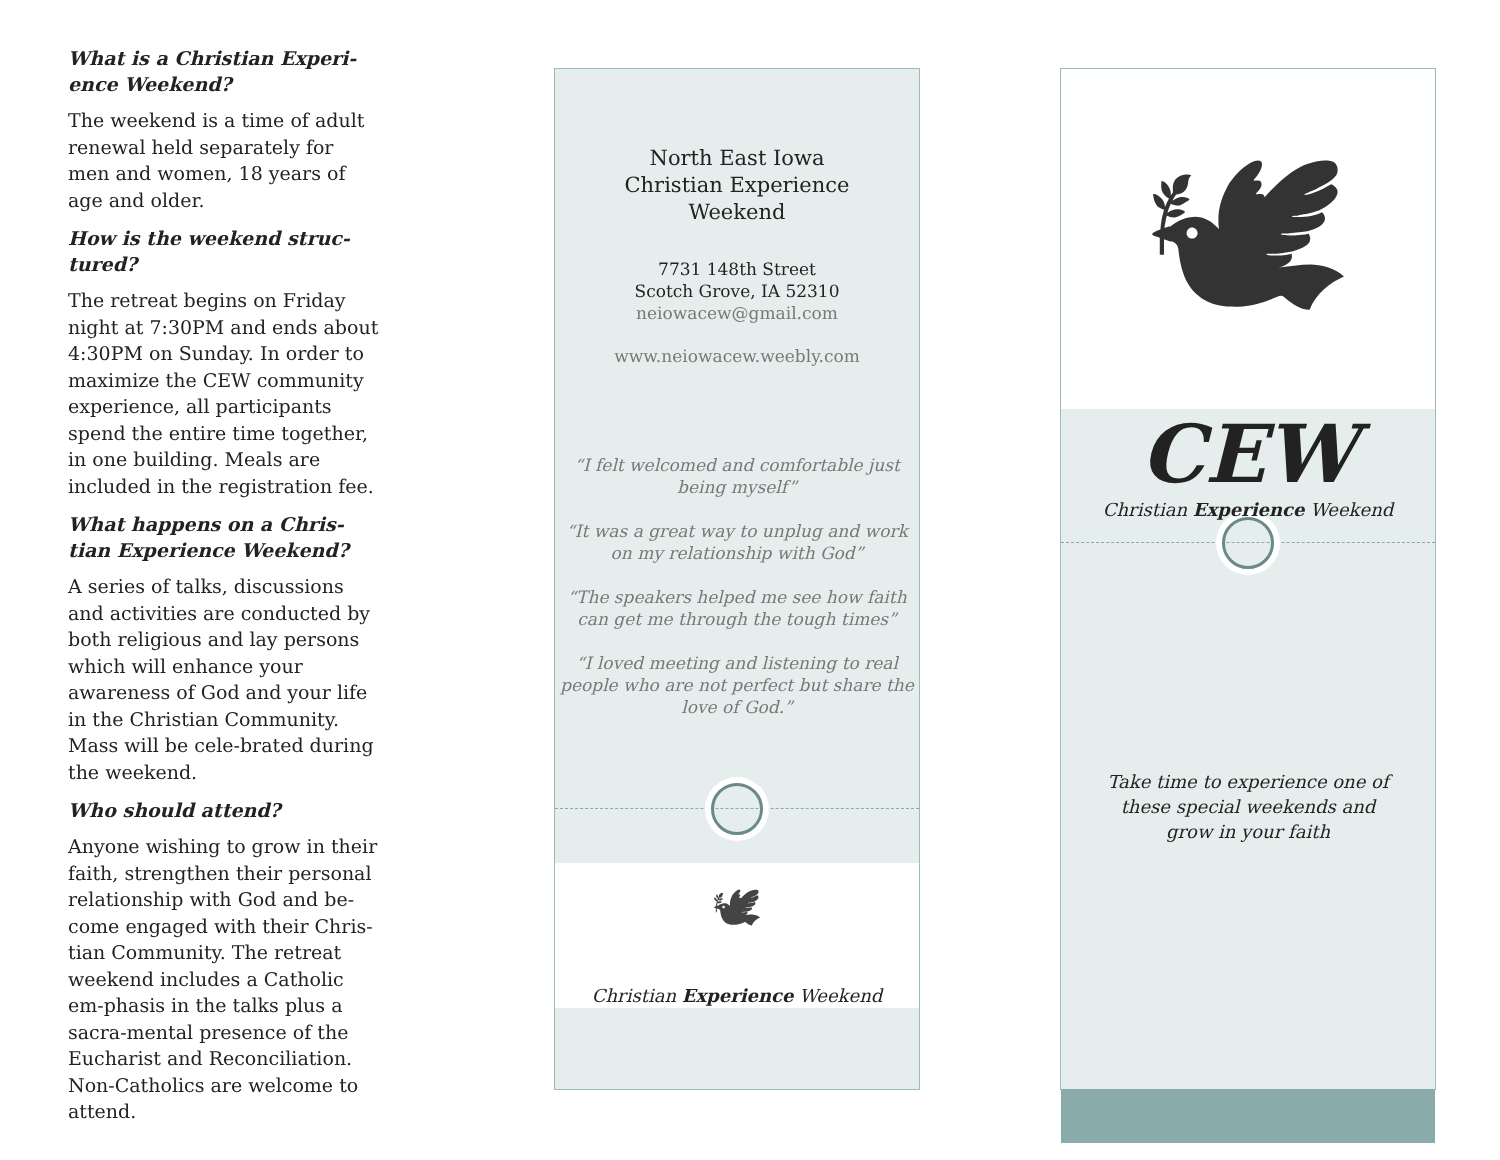What is a Christian Experi-ence Weekend?
The weekend is a time of adult renewal held separately for men and women, 18 years of age and older.
How is the weekend struc-tured?
The retreat begins on Friday night at 7:30PM and ends about 4:30PM on Sunday. In order to maximize the CEW community experience, all participants spend the entire time together, in one building. Meals are included in the registration fee.
What happens on a Chris-tian Experience Weekend?
A series of talks, discussions and activities are conducted by both religious and lay persons which will enhance your awareness of God and your life in the Christian Community. Mass will be cele-brated during the weekend.
Who should attend?
Anyone wishing to grow in their faith, strengthen their personal relationship with God and be-come engaged with their Chris-tian Community. The retreat weekend includes a Catholic em-phasis in the talks plus a sacra-mental presence of the Eucharist and Reconciliation. Non-Catholics are welcome to attend.
North East Iowa
Christian Experience
Weekend
7731 148th Street
Scotch Grove, IA 52310
neiowacew@gmail.com
www.neiowacew.weebly.com
“I felt welcomed and comfortable just being myself”
“It was a great way to unplug and work on my relationship with God”
“The speakers helped me see how faith can get me through the tough times”
“I loved meeting and listening to real people who are not perfect but share the love of God.”
🕊
Christian Experience Weekend
🕊
CEW
Christian Experience Weekend
Take time to experience one of these special weekends and grow in your faith